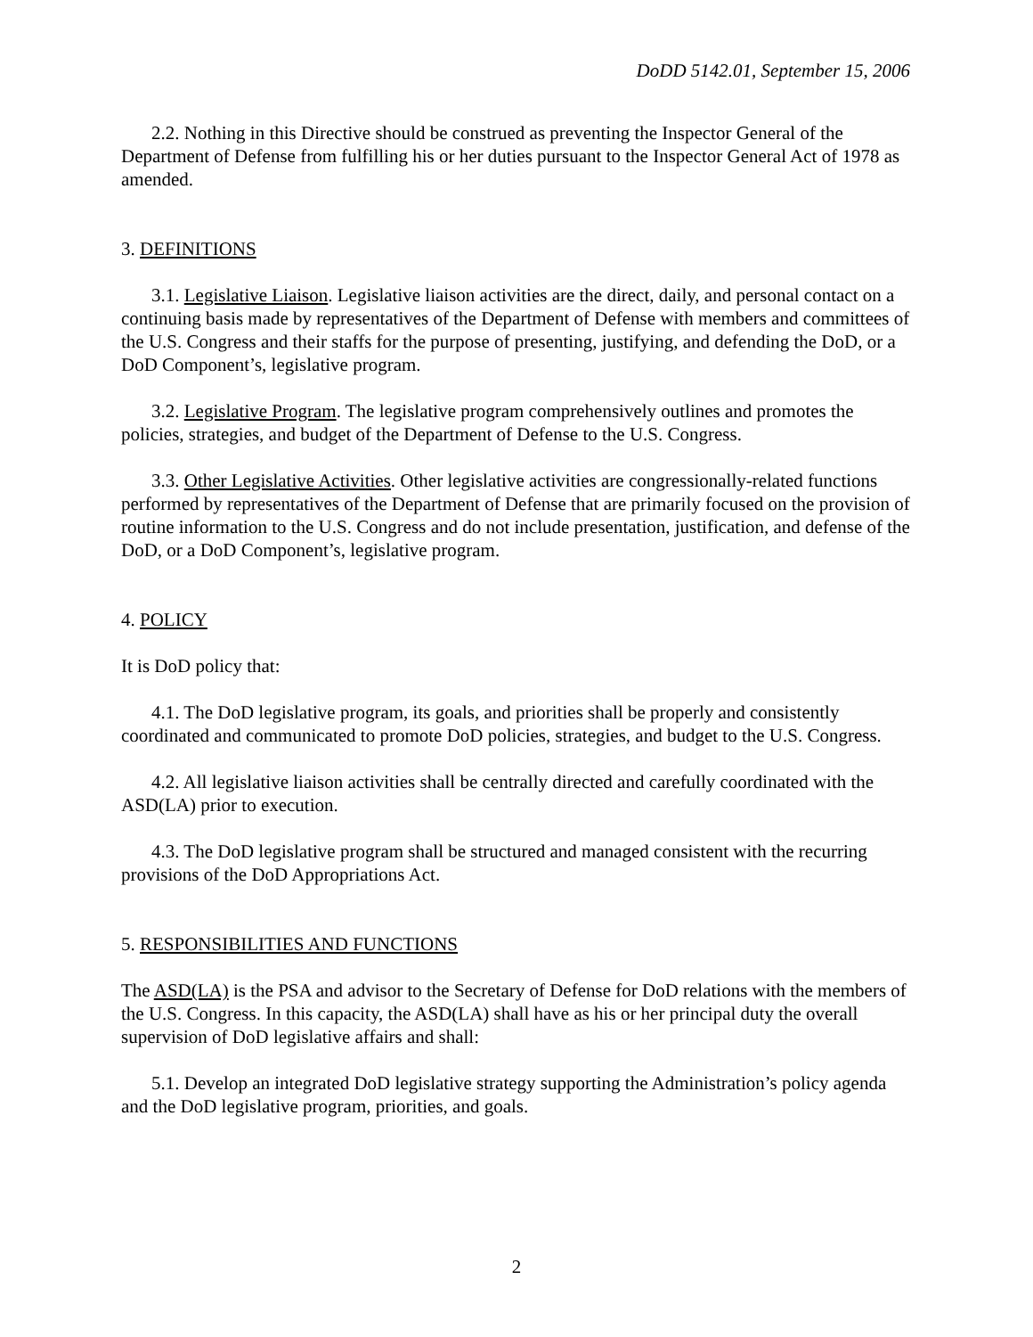DoDD 5142.01, September 15, 2006
2.2. Nothing in this Directive should be construed as preventing the Inspector General of the Department of Defense from fulfilling his or her duties pursuant to the Inspector General Act of 1978 as amended.
3. DEFINITIONS
3.1. Legislative Liaison. Legislative liaison activities are the direct, daily, and personal contact on a continuing basis made by representatives of the Department of Defense with members and committees of the U.S. Congress and their staffs for the purpose of presenting, justifying, and defending the DoD, or a DoD Component’s, legislative program.
3.2. Legislative Program. The legislative program comprehensively outlines and promotes the policies, strategies, and budget of the Department of Defense to the U.S. Congress.
3.3. Other Legislative Activities. Other legislative activities are congressionally-related functions performed by representatives of the Department of Defense that are primarily focused on the provision of routine information to the U.S. Congress and do not include presentation, justification, and defense of the DoD, or a DoD Component’s, legislative program.
4. POLICY
It is DoD policy that:
4.1. The DoD legislative program, its goals, and priorities shall be properly and consistently coordinated and communicated to promote DoD policies, strategies, and budget to the U.S. Congress.
4.2. All legislative liaison activities shall be centrally directed and carefully coordinated with the ASD(LA) prior to execution.
4.3. The DoD legislative program shall be structured and managed consistent with the recurring provisions of the DoD Appropriations Act.
5. RESPONSIBILITIES AND FUNCTIONS
The ASD(LA) is the PSA and advisor to the Secretary of Defense for DoD relations with the members of the U.S. Congress. In this capacity, the ASD(LA) shall have as his or her principal duty the overall supervision of DoD legislative affairs and shall:
5.1. Develop an integrated DoD legislative strategy supporting the Administration’s policy agenda and the DoD legislative program, priorities, and goals.
2